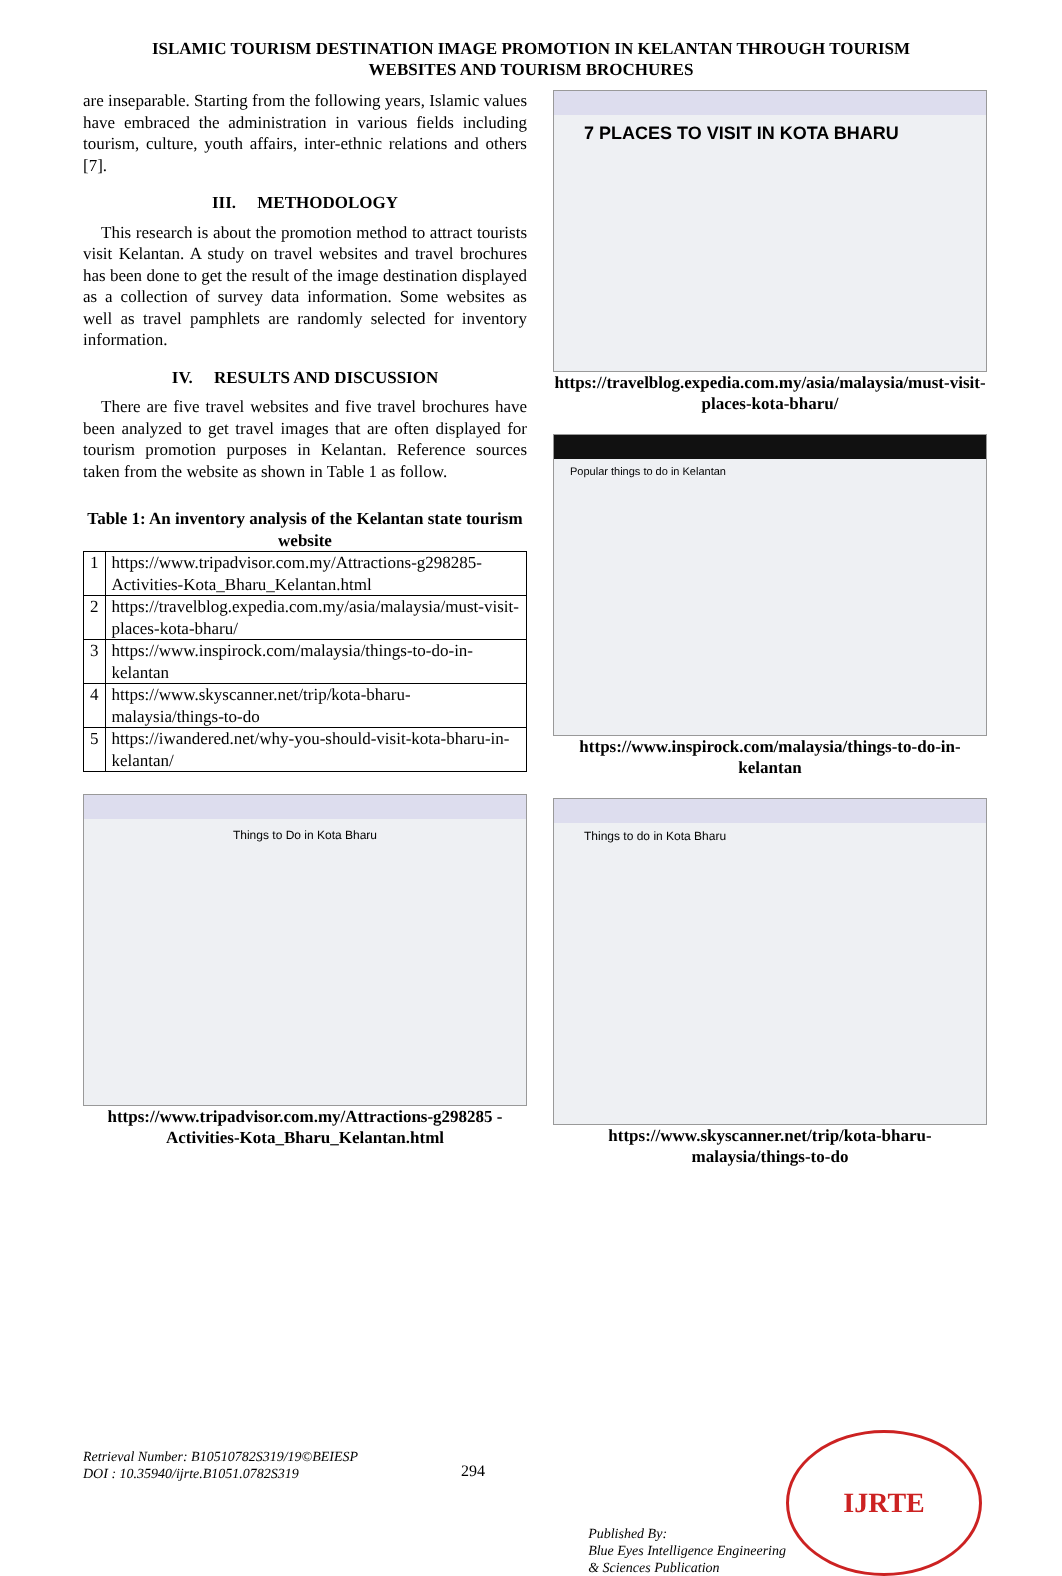ISLAMIC TOURISM DESTINATION IMAGE PROMOTION IN KELANTAN THROUGH TOURISM
WEBSITES AND TOURISM BROCHURES
are inseparable. Starting from the following years, Islamic values have embraced the administration in various fields including tourism, culture, youth affairs, inter-ethnic relations and others [7].
III. METHODOLOGY
This research is about the promotion method to attract tourists visit Kelantan. A study on travel websites and travel brochures has been done to get the result of the image destination displayed as a collection of survey data information. Some websites as well as travel pamphlets are randomly selected for inventory information.
IV. RESULTS AND DISCUSSION
There are five travel websites and five travel brochures have been analyzed to get travel images that are often displayed for tourism promotion purposes in Kelantan. Reference sources taken from the website as shown in Table 1 as follow.
Table 1: An inventory analysis of the Kelantan state tourism website
| 1 | https://www.tripadvisor.com.my/Attractions-g298285-Activities-Kota_Bharu_Kelantan.html |
| 2 | https://travelblog.expedia.com.my/asia/malaysia/must-visit-places-kota-bharu/ |
| 3 | https://www.inspirock.com/malaysia/things-to-do-in-kelantan |
| 4 | https://www.skyscanner.net/trip/kota-bharu-malaysia/things-to-do |
| 5 | https://iwandered.net/why-you-should-visit-kota-bharu-in-kelantan/ |
Things to Do in Kota Bharu
https://www.tripadvisor.com.my/Attractions-g298285 -Activities-Kota_Bharu_Kelantan.html
7 PLACES TO VISIT IN KOTA BHARU
https://travelblog.expedia.com.my/asia/malaysia/must-visit-
places-kota-bharu/
Popular things to do in Kelantan
https://www.inspirock.com/malaysia/things-to-do-in-kelantan
Things to do in Kota Bharu
https://www.skyscanner.net/trip/kota-bharu-malaysia/things-to-do
Retrieval Number: B10510782S319/19©BEIESP
DOI : 10.35940/ijrte.B1051.0782S319
294
Published By:
Blue Eyes Intelligence Engineering
& Sciences Publication
IJRTE